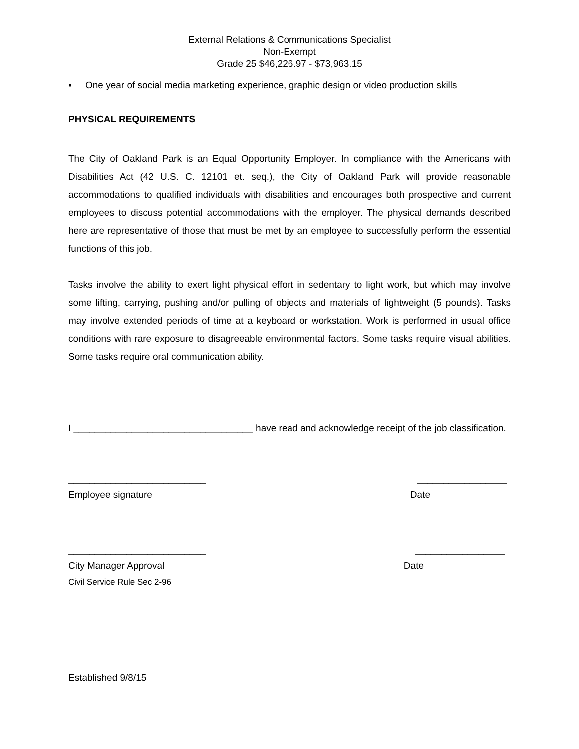External Relations & Communications Specialist
Non-Exempt
Grade 25 $46,226.97 - $73,963.15
▪ One year of social media marketing experience, graphic design or video production skills
PHYSICAL REQUIREMENTS
The City of Oakland Park is an Equal Opportunity Employer. In compliance with the Americans with Disabilities Act (42 U.S. C. 12101 et. seq.), the City of Oakland Park will provide reasonable accommodations to qualified individuals with disabilities and encourages both prospective and current employees to discuss potential accommodations with the employer. The physical demands described here are representative of those that must be met by an employee to successfully perform the essential functions of this job.
Tasks involve the ability to exert light physical effort in sedentary to light work, but which may involve some lifting, carrying, pushing and/or pulling of objects and materials of lightweight (5 pounds). Tasks may involve extended periods of time at a keyboard or workstation. Work is performed in usual office conditions with rare exposure to disagreeable environmental factors. Some tasks require visual abilities. Some tasks require oral communication ability.
I __________________________________ have read and acknowledge receipt of the job classification.
__________________________ _________________
Employee signature Date
__________________________ _________________
City Manager Approval Date
Civil Service Rule Sec 2-96
Established 9/8/15